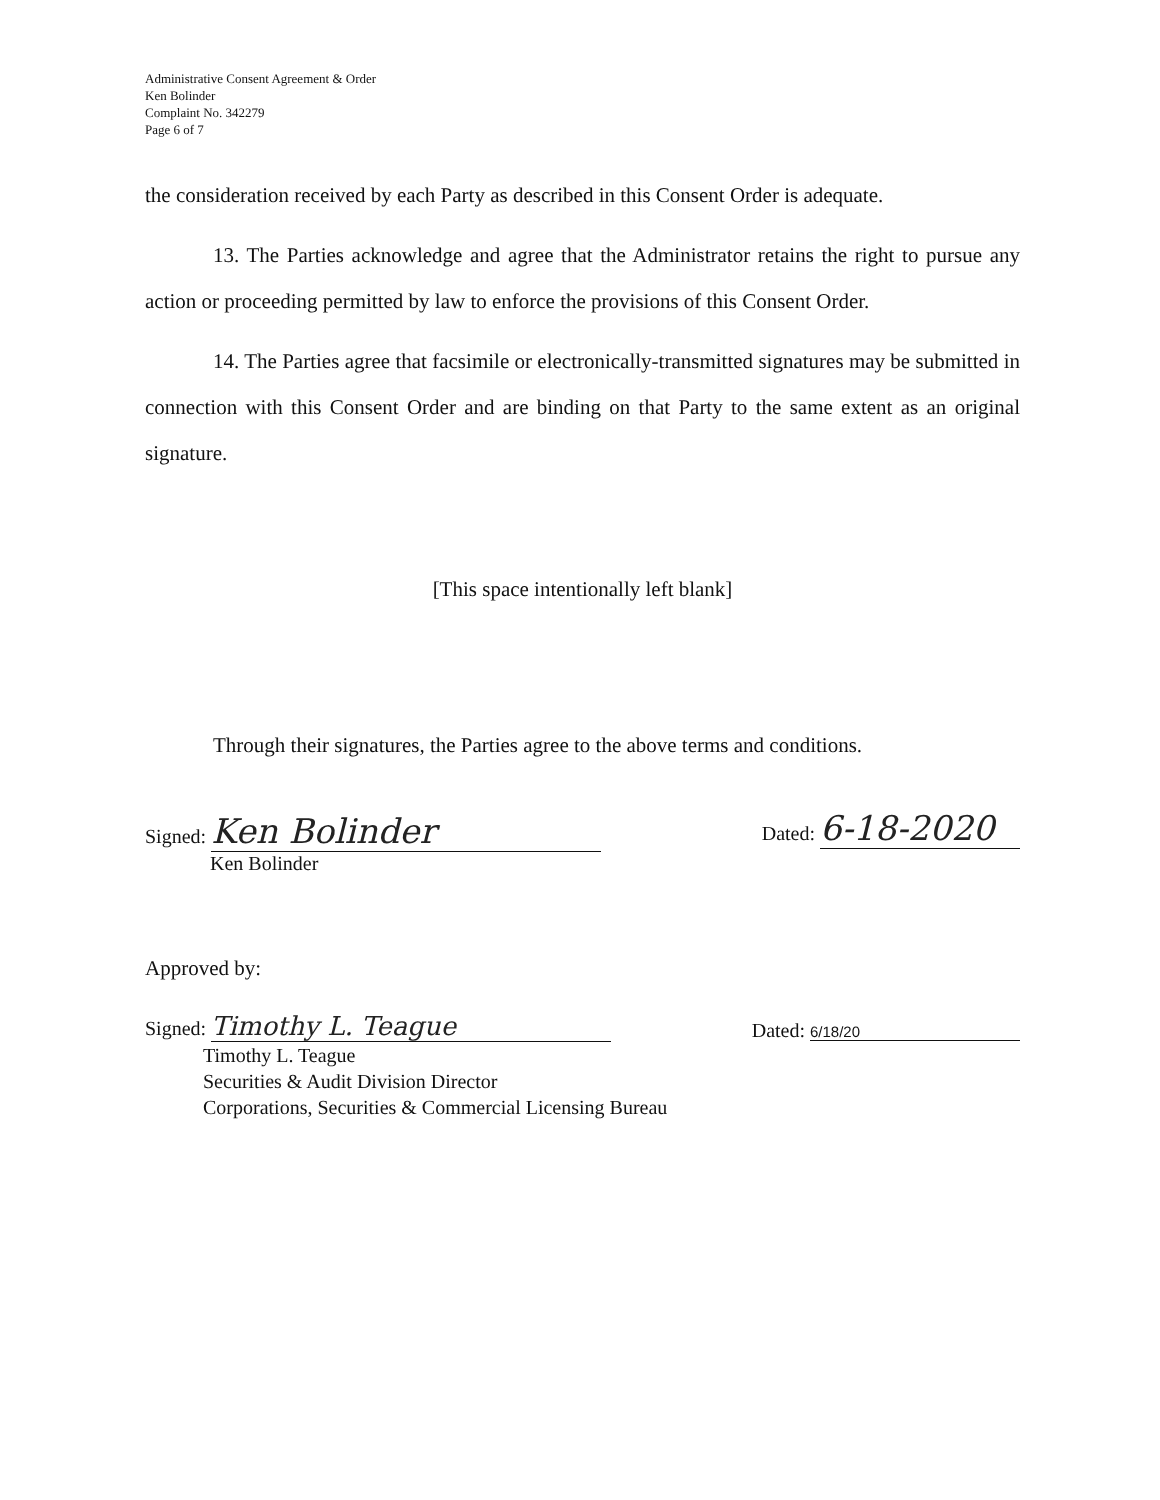Administrative Consent Agreement & Order
Ken Bolinder
Complaint No. 342279
Page 6 of 7
the consideration received by each Party as described in this Consent Order is adequate.
13. The Parties acknowledge and agree that the Administrator retains the right to pursue any action or proceeding permitted by law to enforce the provisions of this Consent Order.
14. The Parties agree that facsimile or electronically-transmitted signatures may be submitted in connection with this Consent Order and are binding on that Party to the same extent as an original signature.
[This space intentionally left blank]
Through their signatures, the Parties agree to the above terms and conditions.
Signed: Ken Bolinder
Ken Bolinder
Dated: 6-18-2020
Approved by:
Signed: Timothy L. Teague
Dated: 6/18/20
Timothy L. Teague
Securities & Audit Division Director
Corporations, Securities & Commercial Licensing Bureau